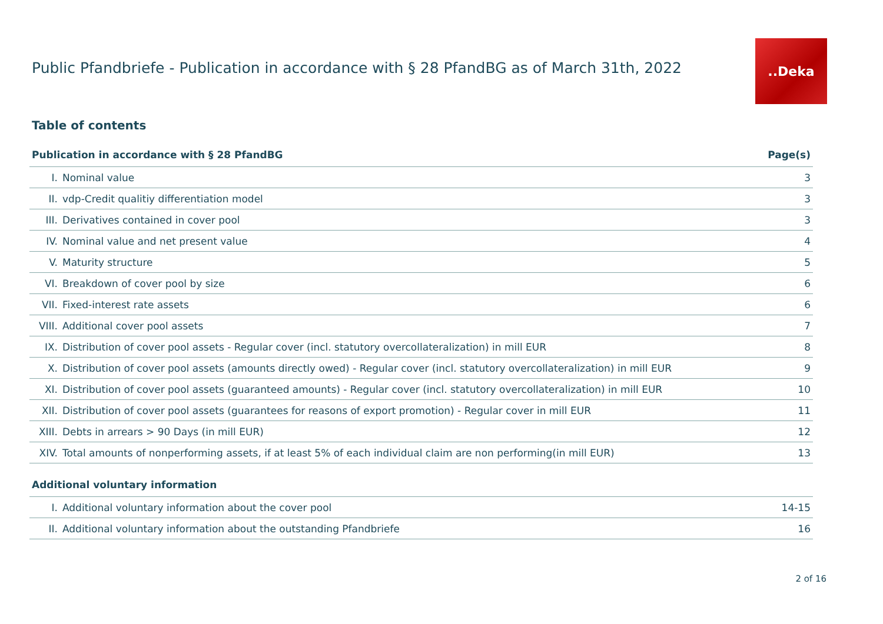Public Pfandbriefe - Publication in accordance with § 28 PfandBG as of March 31th, 2022
..Deka
Table of contents
| Publication in accordance with § 28 PfandBG | | Page(s) |
| --- | --- | --- |
| I. | Nominal value | 3 |
| II. | vdp-Credit qualitiy differentiation model | 3 |
| III. | Derivatives contained in cover pool | 3 |
| IV. | Nominal value and net present value | 4 |
| V. | Maturity structure | 5 |
| VI. | Breakdown of cover pool by size | 6 |
| VII. | Fixed-interest rate assets | 6 |
| VIII. | Additional cover pool assets | 7 |
| IX. | Distribution of cover pool assets - Regular cover (incl. statutory overcollateralization) in mill EUR | 8 |
| X. | Distribution of cover pool assets (amounts directly owed) - Regular cover (incl. statutory overcollateralization) in mill EUR | 9 |
| XI. | Distribution of cover pool assets (guaranteed amounts) - Regular cover (incl. statutory overcollateralization) in mill EUR | 10 |
| XII. | Distribution of cover pool assets (guarantees for reasons of export promotion) - Regular cover in mill EUR | 11 |
| XIII. | Debts in arrears > 90 Days (in mill EUR) | 12 |
| XIV. | Total amounts of nonperforming assets, if at least 5% of each individual claim are non performing(in mill EUR) | 13 |
| Additional voluntary information | | |
| I. | Additional voluntary information about the cover pool | 14-15 |
| II. | Additional voluntary information about the outstanding Pfandbriefe | 16 |
2 of 16